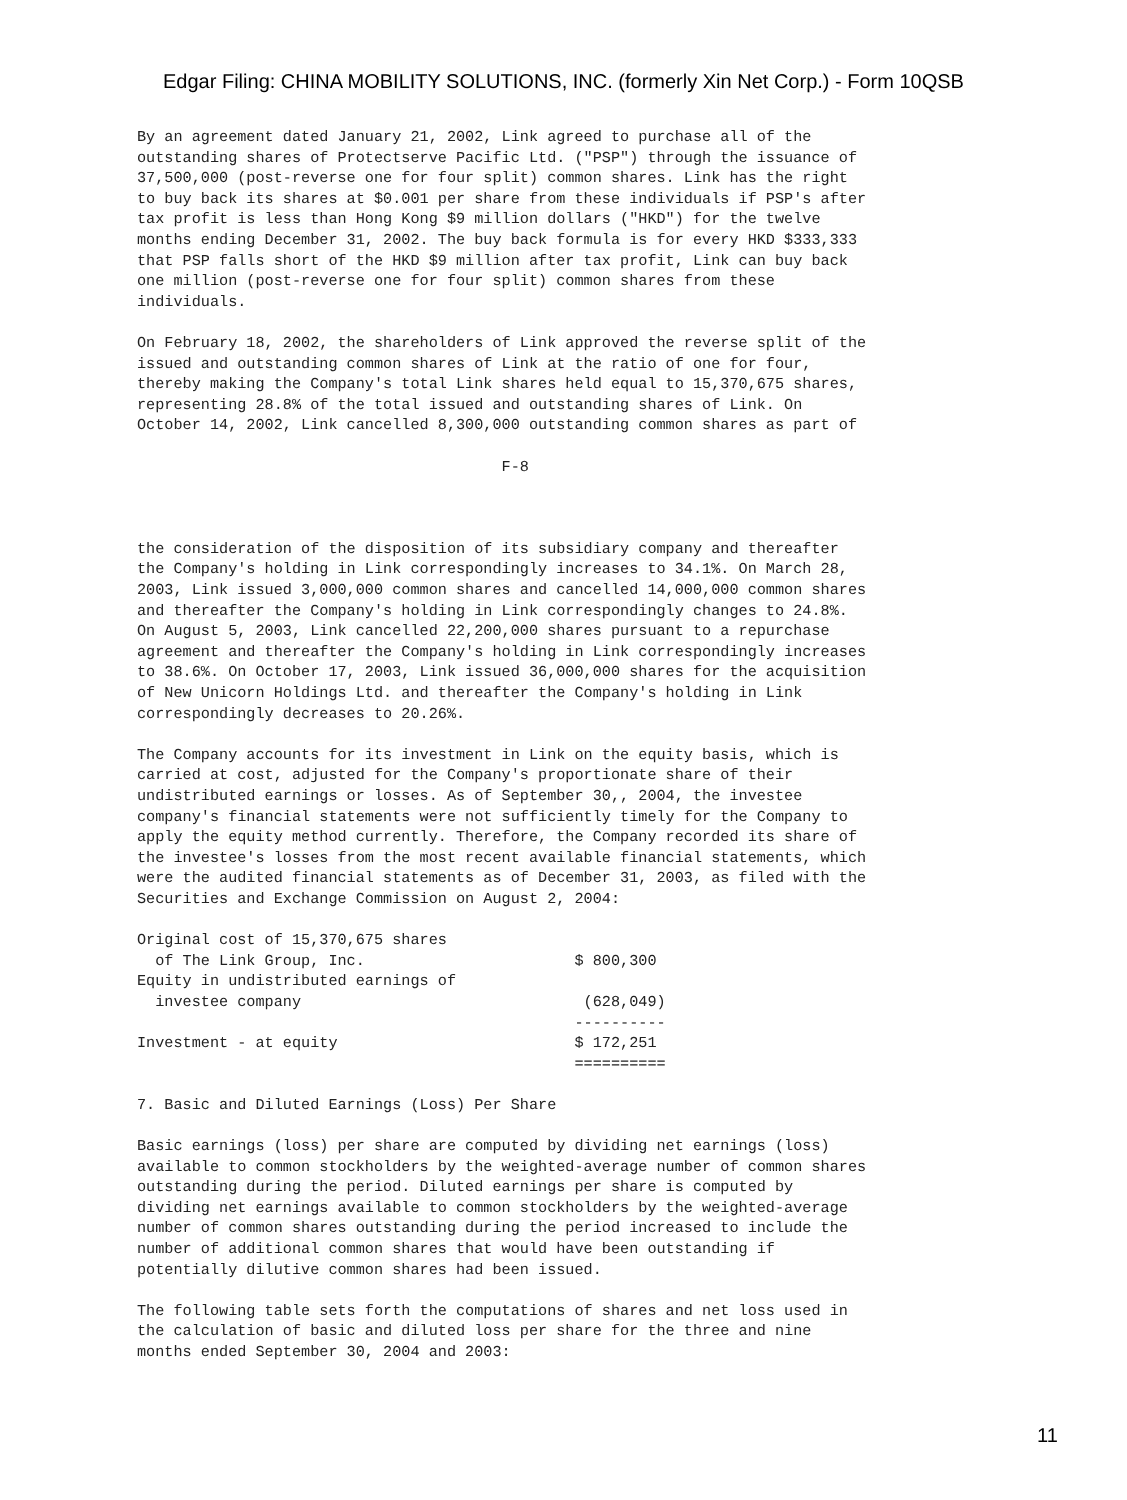Edgar Filing: CHINA MOBILITY SOLUTIONS, INC. (formerly Xin Net Corp.) - Form 10QSB
By an agreement dated January 21, 2002, Link agreed to purchase all of the
outstanding shares of Protectserve Pacific Ltd. ("PSP") through the issuance of
37,500,000 (post-reverse one for four split) common shares. Link has the right
to buy back its shares at $0.001 per share from these individuals if PSP's after
tax profit is less than Hong Kong $9 million dollars ("HKD") for the twelve
months ending December 31, 2002. The buy back formula is for every HKD $333,333
that PSP falls short of the HKD $9 million after tax profit, Link can buy back
one million (post-reverse one for four split) common shares from these
individuals.

On February 18, 2002, the shareholders of Link approved the reverse split of the
issued and outstanding common shares of Link at the ratio of one for four,
thereby making the Company's total Link shares held equal to 15,370,675 shares,
representing 28.8% of the total issued and outstanding shares of Link. On
October 14, 2002, Link cancelled 8,300,000 outstanding common shares as part of

                                        F-8



the consideration of the disposition of its subsidiary company and thereafter
the Company's holding in Link correspondingly increases to 34.1%. On March 28,
2003, Link issued 3,000,000 common shares and cancelled 14,000,000 common shares
and thereafter the Company's holding in Link correspondingly changes to 24.8%.
On August 5, 2003, Link cancelled 22,200,000 shares pursuant to a repurchase
agreement and thereafter the Company's holding in Link correspondingly increases
to 38.6%. On October 17, 2003, Link issued 36,000,000 shares for the acquisition
of New Unicorn Holdings Ltd. and thereafter the Company's holding in Link
correspondingly decreases to 20.26%.

The Company accounts for its investment in Link on the equity basis, which is
carried at cost, adjusted for the Company's proportionate share of their
undistributed earnings or losses. As of September 30,, 2004, the investee
company's financial statements were not sufficiently timely for the Company to
apply the equity method currently. Therefore, the Company recorded its share of
the investee's losses from the most recent available financial statements, which
were the audited financial statements as of December 31, 2003, as filed with the
Securities and Exchange Commission on August 2, 2004:

Original cost of 15,370,675 shares
  of The Link Group, Inc.                       $ 800,300
Equity in undistributed earnings of
  investee company                               (628,049)
                                                ----------
Investment - at equity                          $ 172,251
                                                ==========

7. Basic and Diluted Earnings (Loss) Per Share

Basic earnings (loss) per share are computed by dividing net earnings (loss)
available to common stockholders by the weighted-average number of common shares
outstanding during the period. Diluted earnings per share is computed by
dividing net earnings available to common stockholders by the weighted-average
number of common shares outstanding during the period increased to include the
number of additional common shares that would have been outstanding if
potentially dilutive common shares had been issued.

The following table sets forth the computations of shares and net loss used in
the calculation of basic and diluted loss per share for the three and nine
months ended September 30, 2004 and 2003:
11